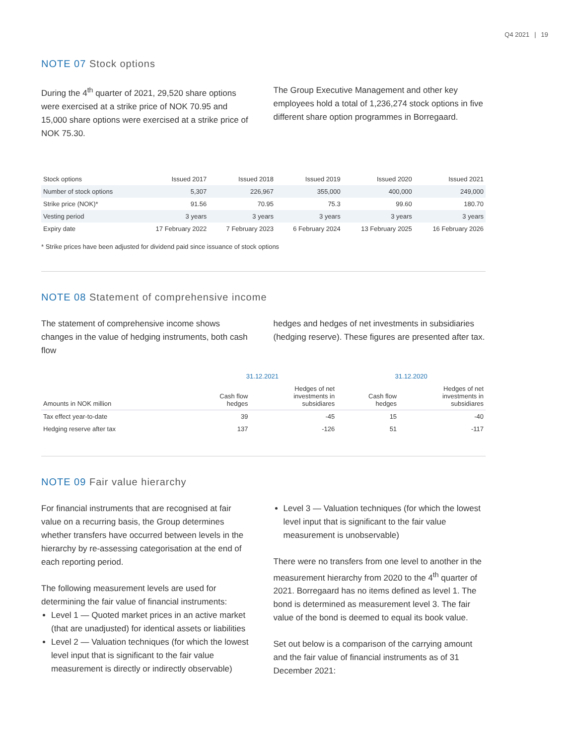Q4 2021 | 19
NOTE 07 Stock options
During the 4<sup>th</sup> quarter of 2021, 29,520 share options were exercised at a strike price of NOK 70.95 and 15,000 share options were exercised at a strike price of NOK 75.30.
The Group Executive Management and other key employees hold a total of 1,236,274 stock options in five different share option programmes in Borregaard.
| Stock options | Issued 2017 | Issued 2018 | Issued 2019 | Issued 2020 | Issued 2021 |
| --- | --- | --- | --- | --- | --- |
| Number of stock options | 5,307 | 226,967 | 355,000 | 400,000 | 249,000 |
| Strike price (NOK)* | 91.56 | 70.95 | 75.3 | 99.60 | 180.70 |
| Vesting period | 3 years | 3 years | 3 years | 3 years | 3 years |
| Expiry date | 17 February 2022 | 7 February 2023 | 6 February 2024 | 13 February 2025 | 16 February 2026 |
* Strike prices have been adjusted for dividend paid since issuance of stock options
NOTE 08 Statement of comprehensive income
The statement of comprehensive income shows changes in the value of hedging instruments, both cash flow
hedges and hedges of net investments in subsidiaries (hedging reserve). These figures are presented after tax.
| | 31.12.2021 | | 31.12.2020 | |
| --- | --- | --- | --- | --- |
| Amounts in NOK million | Cash flow hedges | Hedges of net investments in subsidiares | Cash flow hedges | Hedges of net investments in subsidiares |
| Tax effect year-to-date | 39 | -45 | 15 | -40 |
| Hedging reserve after tax | 137 | -126 | 51 | -117 |
NOTE 09 Fair value hierarchy
For financial instruments that are recognised at fair value on a recurring basis, the Group determines whether transfers have occurred between levels in the hierarchy by re-assessing categorisation at the end of each reporting period.
The following measurement levels are used for determining the fair value of financial instruments:
Level 1 — Quoted market prices in an active market (that are unadjusted) for identical assets or liabilities
Level 2 — Valuation techniques (for which the lowest level input that is significant to the fair value measurement is directly or indirectly observable)
Level 3 — Valuation techniques (for which the lowest level input that is significant to the fair value measurement is unobservable)
There were no transfers from one level to another in the measurement hierarchy from 2020 to the 4<sup>th</sup> quarter of 2021. Borregaard has no items defined as level 1. The bond is determined as measurement level 3. The fair value of the bond is deemed to equal its book value.
Set out below is a comparison of the carrying amount and the fair value of financial instruments as of 31 December 2021: